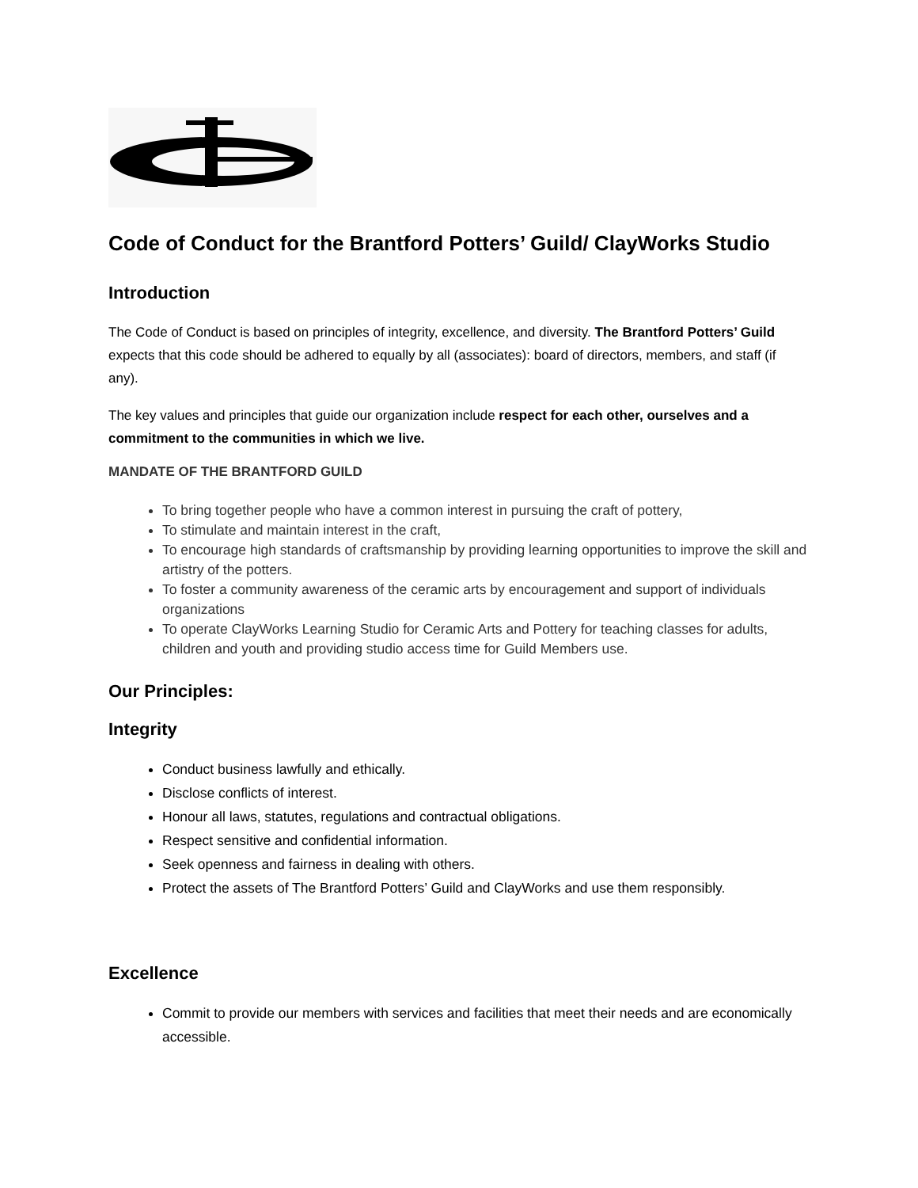Code of Conduct for the Brantford Potters’ Guild/ ClayWorks Studio
Introduction
The Code of Conduct is based on principles of integrity, excellence, and diversity. The Brantford Potters’ Guild expects that this code should be adhered to equally by all (associates): board of directors, members, and staff (if any).
The key values and principles that guide our organization include respect for each other, ourselves and a commitment to the communities in which we live.
MANDATE OF THE BRANTFORD GUILD
To bring together people who have a common interest in pursuing the craft of pottery,
To stimulate and maintain interest in the craft,
To encourage high standards of craftsmanship by providing learning opportunities to improve the skill and artistry of the potters.
To foster a community awareness of the ceramic arts by encouragement and support of individuals organizations
To operate ClayWorks Learning Studio for Ceramic Arts and Pottery for teaching classes for adults, children and youth and providing studio access time for Guild Members use.
Our Principles:
Integrity
Conduct business lawfully and ethically.
Disclose conflicts of interest.
Honour all laws, statutes, regulations and contractual obligations.
Respect sensitive and confidential information.
Seek openness and fairness in dealing with others.
Protect the assets of The Brantford Potters’ Guild and ClayWorks and use them responsibly.
Excellence
Commit to provide our members with services and facilities that meet their needs and are economically accessible.